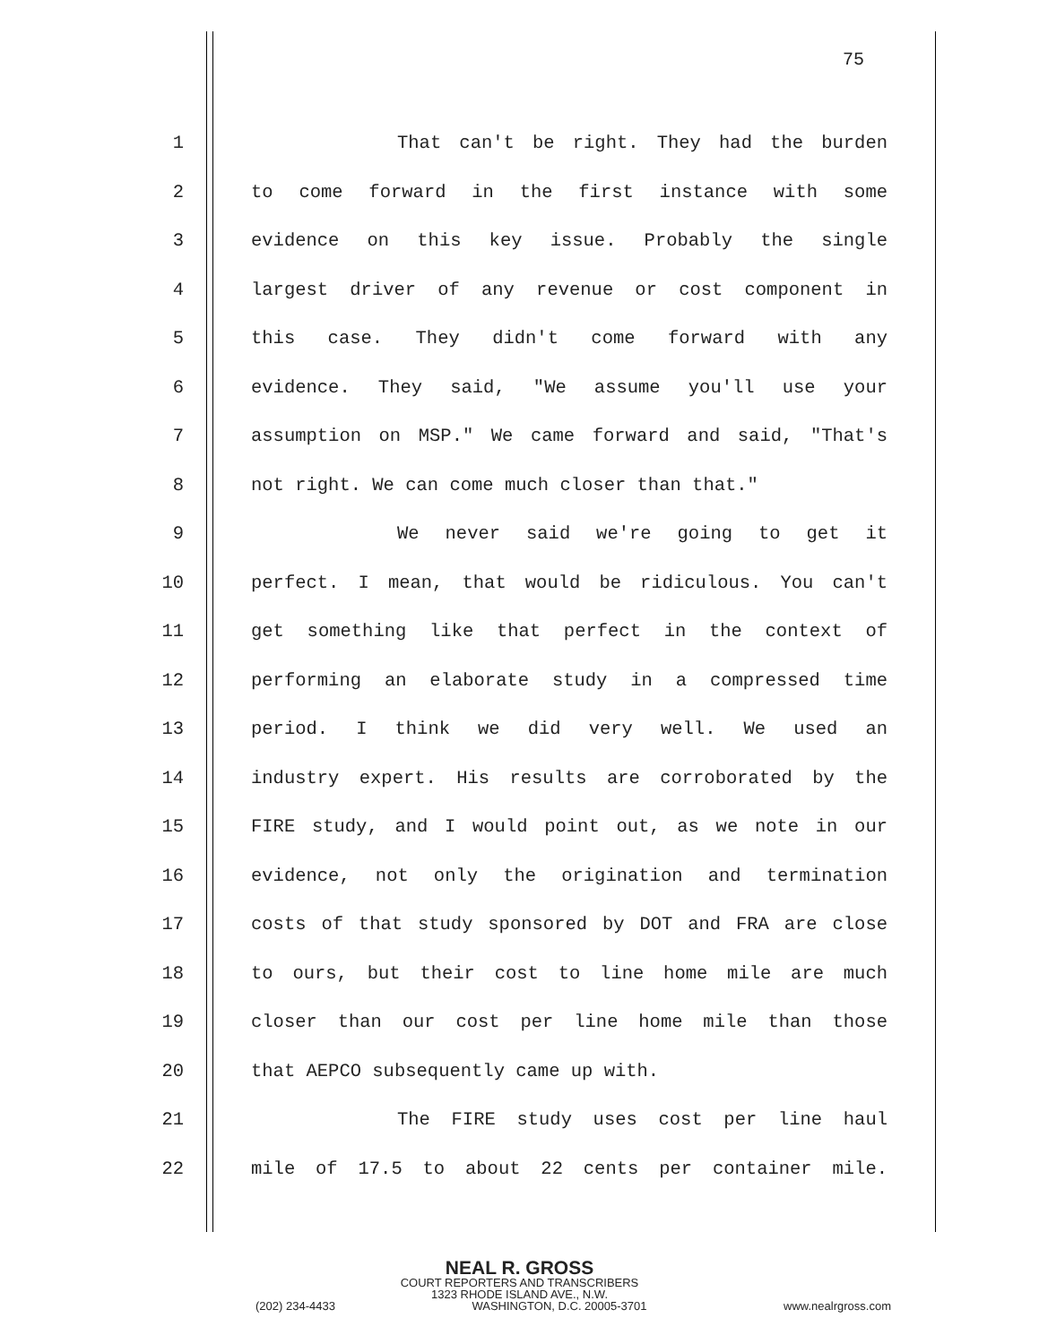75
1 That can't be right. They had the burden
2 to come forward in the first instance with some
3 evidence on this key issue. Probably the single
4 largest driver of any revenue or cost component in
5 this case. They didn't come forward with any
6 evidence. They said, "We assume you'll use your
7 assumption on MSP." We came forward and said, "That's
8 not right. We can come much closer than that."
9 We never said we're going to get it
10 perfect. I mean, that would be ridiculous. You can't
11 get something like that perfect in the context of
12 performing an elaborate study in a compressed time
13 period. I think we did very well. We used an
14 industry expert. His results are corroborated by the
15 FIRE study, and I would point out, as we note in our
16 evidence, not only the origination and termination
17 costs of that study sponsored by DOT and FRA are close
18 to ours, but their cost to line home mile are much
19 closer than our cost per line home mile than those
20 that AEPCO subsequently came up with.
21 The FIRE study uses cost per line haul
22 mile of 17.5 to about 22 cents per container mile.
NEAL R. GROSS
COURT REPORTERS AND TRANSCRIBERS
1323 RHODE ISLAND AVE., N.W.
(202) 234-4433 WASHINGTON, D.C. 20005-3701 www.nealrgross.com